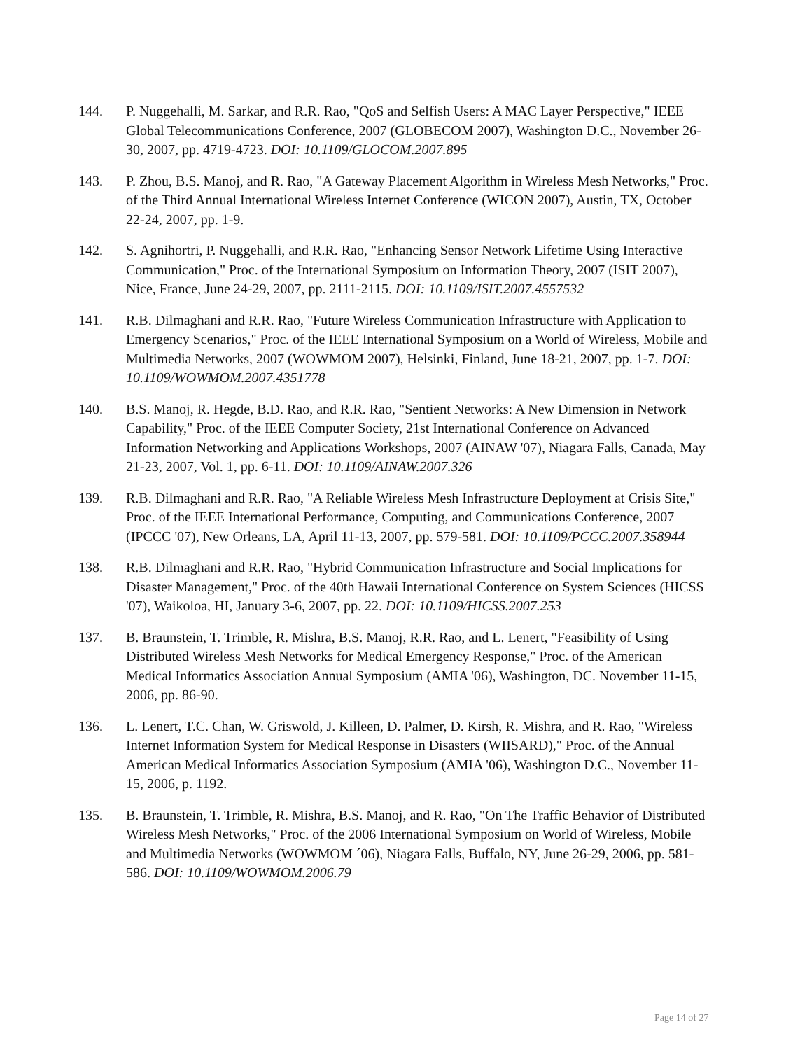144. P. Nuggehalli, M. Sarkar, and R.R. Rao, "QoS and Selfish Users: A MAC Layer Perspective," IEEE Global Telecommunications Conference, 2007 (GLOBECOM 2007), Washington D.C., November 26-30, 2007, pp. 4719-4723. DOI: 10.1109/GLOCOM.2007.895
143. P. Zhou, B.S. Manoj, and R. Rao, "A Gateway Placement Algorithm in Wireless Mesh Networks," Proc. of the Third Annual International Wireless Internet Conference (WICON 2007), Austin, TX, October 22-24, 2007, pp. 1-9.
142. S. Agnihortri, P. Nuggehalli, and R.R. Rao, "Enhancing Sensor Network Lifetime Using Interactive Communication," Proc. of the International Symposium on Information Theory, 2007 (ISIT 2007), Nice, France, June 24-29, 2007, pp. 2111-2115. DOI: 10.1109/ISIT.2007.4557532
141. R.B. Dilmaghani and R.R. Rao, "Future Wireless Communication Infrastructure with Application to Emergency Scenarios," Proc. of the IEEE International Symposium on a World of Wireless, Mobile and Multimedia Networks, 2007 (WOWMOM 2007), Helsinki, Finland, June 18-21, 2007, pp. 1-7. DOI: 10.1109/WOWMOM.2007.4351778
140. B.S. Manoj, R. Hegde, B.D. Rao, and R.R. Rao, "Sentient Networks: A New Dimension in Network Capability," Proc. of the IEEE Computer Society, 21st International Conference on Advanced Information Networking and Applications Workshops, 2007 (AINAW '07), Niagara Falls, Canada, May 21-23, 2007, Vol. 1, pp. 6-11. DOI: 10.1109/AINAW.2007.326
139. R.B. Dilmaghani and R.R. Rao, "A Reliable Wireless Mesh Infrastructure Deployment at Crisis Site," Proc. of the IEEE International Performance, Computing, and Communications Conference, 2007 (IPCCC '07), New Orleans, LA, April 11-13, 2007, pp. 579-581. DOI: 10.1109/PCCC.2007.358944
138. R.B. Dilmaghani and R.R. Rao, "Hybrid Communication Infrastructure and Social Implications for Disaster Management," Proc. of the 40th Hawaii International Conference on System Sciences (HICSS '07), Waikoloa, HI, January 3-6, 2007, pp. 22. DOI: 10.1109/HICSS.2007.253
137. B. Braunstein, T. Trimble, R. Mishra, B.S. Manoj, R.R. Rao, and L. Lenert, "Feasibility of Using Distributed Wireless Mesh Networks for Medical Emergency Response," Proc. of the American Medical Informatics Association Annual Symposium (AMIA '06), Washington, DC. November 11-15, 2006, pp. 86-90.
136. L. Lenert, T.C. Chan, W. Griswold, J. Killeen, D. Palmer, D. Kirsh, R. Mishra, and R. Rao, "Wireless Internet Information System for Medical Response in Disasters (WIISARD)," Proc. of the Annual American Medical Informatics Association Symposium (AMIA '06), Washington D.C., November 11-15, 2006, p. 1192.
135. B. Braunstein, T. Trimble, R. Mishra, B.S. Manoj, and R. Rao, "On The Traffic Behavior of Distributed Wireless Mesh Networks," Proc. of the 2006 International Symposium on World of Wireless, Mobile and Multimedia Networks (WOWMOM ´06), Niagara Falls, Buffalo, NY, June 26-29, 2006, pp. 581-586. DOI: 10.1109/WOWMOM.2006.79
Page 14 of 27